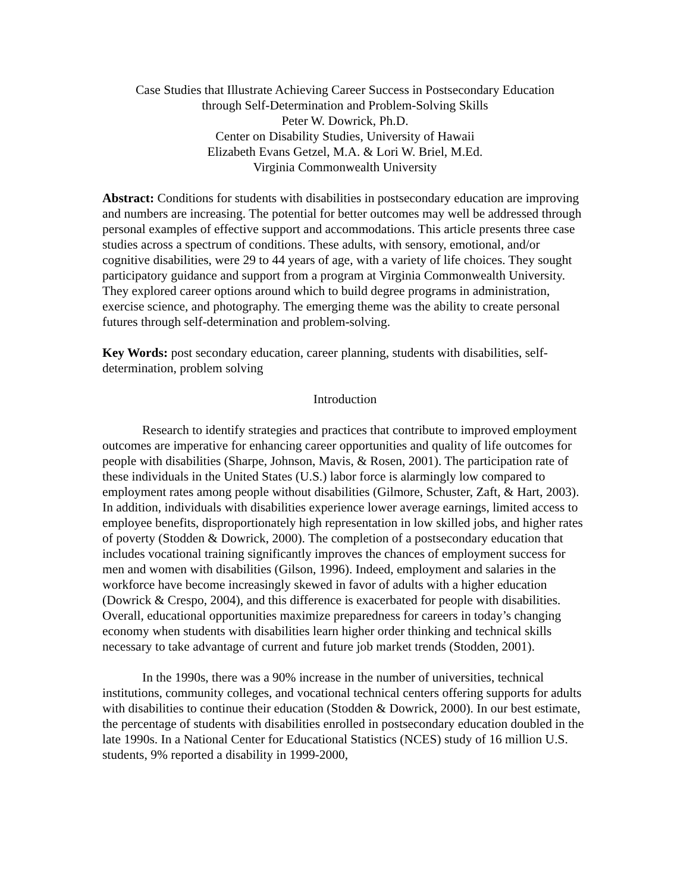Case Studies that Illustrate Achieving Career Success in Postsecondary Education
through Self-Determination and Problem-Solving Skills
Peter W. Dowrick, Ph.D.
Center on Disability Studies, University of Hawaii
Elizabeth Evans Getzel, M.A. & Lori W. Briel, M.Ed.
Virginia Commonwealth University
Abstract: Conditions for students with disabilities in postsecondary education are improving and numbers are increasing. The potential for better outcomes may well be addressed through personal examples of effective support and accommodations. This article presents three case studies across a spectrum of conditions. These adults, with sensory, emotional, and/or cognitive disabilities, were 29 to 44 years of age, with a variety of life choices. They sought participatory guidance and support from a program at Virginia Commonwealth University. They explored career options around which to build degree programs in administration, exercise science, and photography. The emerging theme was the ability to create personal futures through self-determination and problem-solving.
Key Words: post secondary education, career planning, students with disabilities, self-determination, problem solving
Introduction
Research to identify strategies and practices that contribute to improved employment outcomes are imperative for enhancing career opportunities and quality of life outcomes for people with disabilities (Sharpe, Johnson, Mavis, & Rosen, 2001). The participation rate of these individuals in the United States (U.S.) labor force is alarmingly low compared to employment rates among people without disabilities (Gilmore, Schuster, Zaft, & Hart, 2003). In addition, individuals with disabilities experience lower average earnings, limited access to employee benefits, disproportionately high representation in low skilled jobs, and higher rates of poverty (Stodden & Dowrick, 2000). The completion of a postsecondary education that includes vocational training significantly improves the chances of employment success for men and women with disabilities (Gilson, 1996). Indeed, employment and salaries in the workforce have become increasingly skewed in favor of adults with a higher education (Dowrick & Crespo, 2004), and this difference is exacerbated for people with disabilities. Overall, educational opportunities maximize preparedness for careers in today’s changing economy when students with disabilities learn higher order thinking and technical skills necessary to take advantage of current and future job market trends (Stodden, 2001).
In the 1990s, there was a 90% increase in the number of universities, technical institutions, community colleges, and vocational technical centers offering supports for adults with disabilities to continue their education (Stodden & Dowrick, 2000). In our best estimate, the percentage of students with disabilities enrolled in postsecondary education doubled in the late 1990s. In a National Center for Educational Statistics (NCES) study of 16 million U.S. students, 9% reported a disability in 1999-2000,